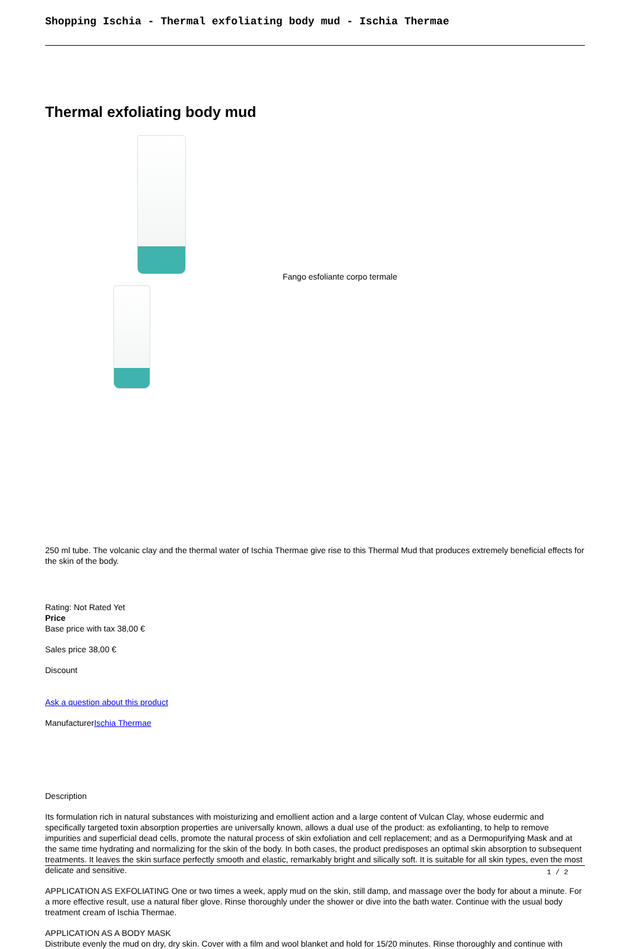Shopping Ischia - Thermal exfoliating body mud - Ischia Thermae
Thermal exfoliating body mud
Fango esfoliante corpo termale
250 ml tube. The volcanic clay and the thermal water of Ischia Thermae give rise to this Thermal Mud that produces extremely beneficial effects for the skin of the body.
Rating: Not Rated Yet
Price
Base price with tax 38,00 €
Sales price 38,00 €
Discount
Ask a question about this product
ManufacturerIschia Thermae
Description
Its formulation rich in natural substances with moisturizing and emollient action and a large content of Vulcan Clay, whose eudermic and specifically targeted toxin absorption properties are universally known, allows a dual use of the product: as exfolianting, to help to remove impurities and superficial dead cells, promote the natural process of skin exfoliation and cell replacement; and as a Dermopurifying Mask and at the same time hydrating and normalizing for the skin of the body. In both cases, the product predisposes an optimal skin absorption to subsequent treatments. It leaves the skin surface perfectly smooth and elastic, remarkably bright and silically soft. It is suitable for all skin types, even the most delicate and sensitive.
APPLICATION AS EXFOLIATING One or two times a week, apply mud on the skin, still damp, and massage over the body for about a minute. For a more effective result, use a natural fiber glove. Rinse thoroughly under the shower or dive into the bath water. Continue with the usual body treatment cream of Ischia Thermae.
APPLICATION AS A BODY MASK
Distribute evenly the mud on dry, dry skin. Cover with a film and wool blanket and hold for 15/20 minutes. Rinse thoroughly and continue with
1 / 2